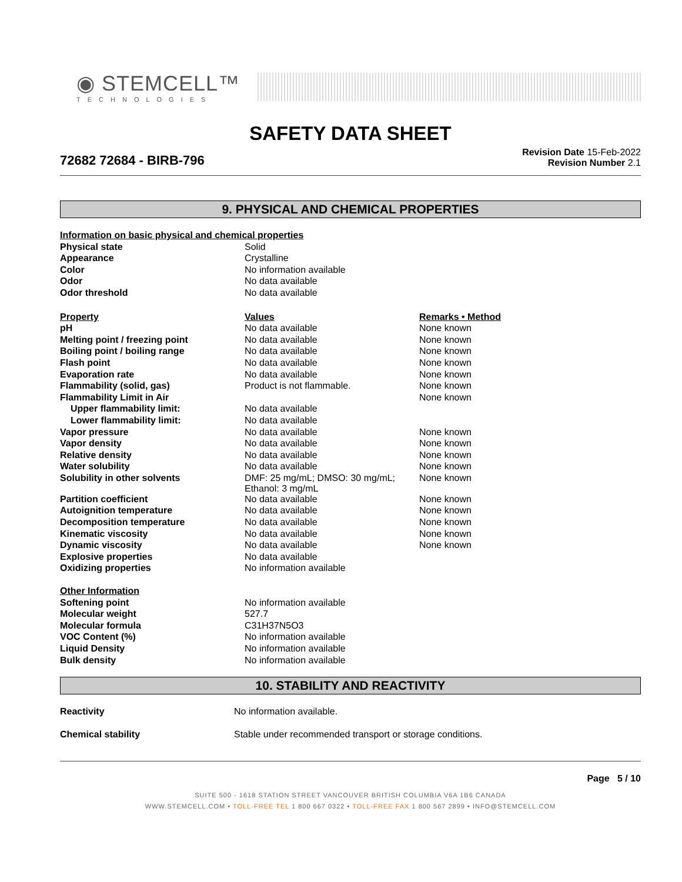◉ STEMCELL™
TECHNOLOGIES
SAFETY DATA SHEET
72682 72684 - BIRB-796
Revision Date 15-Feb-2022
Revision Number 2.1
9. PHYSICAL AND CHEMICAL PROPERTIES
| Information on basic physical and chemical properties | | |
| Physical state | Solid | |
| Appearance | Crystalline | |
| Color | No information available | |
| Odor | No data available | |
| Odor threshold | No data available | |
| Property | Values | Remarks • Method |
| pH | No data available | None known |
| Melting point / freezing point | No data available | None known |
| Boiling point / boiling range | No data available | None known |
| Flash point | No data available | None known |
| Evaporation rate | No data available | None known |
| Flammability (solid, gas) | Product is not flammable. | None known |
| Flammability Limit in Air | | None known |
| Upper flammability limit: | No data available | |
| Lower flammability limit: | No data available | |
| Vapor pressure | No data available | None known |
| Vapor density | No data available | None known |
| Relative density | No data available | None known |
| Water solubility | No data available | None known |
| Solubility in other solvents | DMF: 25 mg/mL; DMSO: 30 mg/mL; Ethanol: 3 mg/mL | None known |
| Partition coefficient | No data available | None known |
| Autoignition temperature | No data available | None known |
| Decomposition temperature | No data available | None known |
| Kinematic viscosity | No data available | None known |
| Dynamic viscosity | No data available | None known |
| Explosive properties | No data available | |
| Oxidizing properties | No information available | |
| Other Information | | |
| Softening point | No information available | |
| Molecular weight | 527.7 | |
| Molecular formula | C31H37N5O3 | |
| VOC Content (%) | No information available | |
| Liquid Density | No information available | |
| Bulk density | No information available | |
10. STABILITY AND REACTIVITY
| Reactivity | No information available. |
| Chemical stability | Stable under recommended transport or storage conditions. |
Page 5 / 10
SUITE 500 - 1618 STATION STREET VANCOUVER BRITISH COLUMBIA V6A 1B6 CANADA
WWW.STEMCELL.COM • TOLL-FREE TEL 1 800 667 0322 • TOLL-FREE FAX 1 800 567 2899 • INFO@STEMCELL.COM